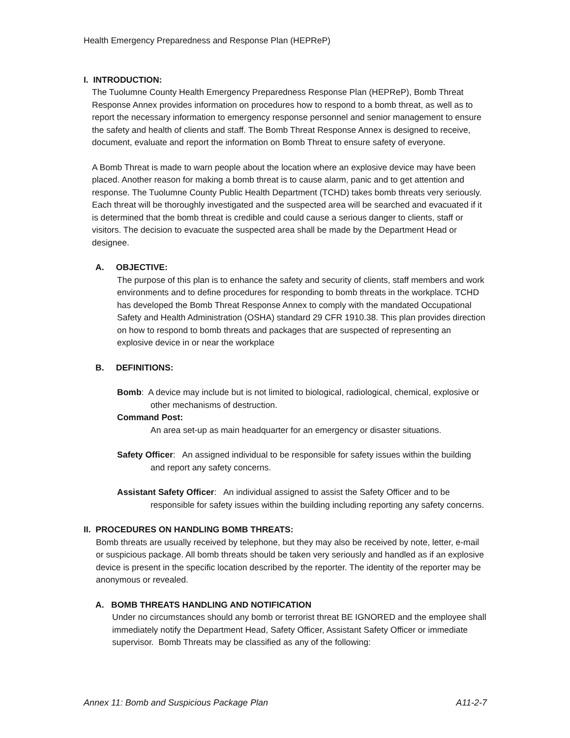Health Emergency Preparedness and Response Plan (HEPReP)
I. INTRODUCTION:
The Tuolumne County Health Emergency Preparedness Response Plan (HEPReP), Bomb Threat Response Annex provides information on procedures how to respond to a bomb threat, as well as to report the necessary information to emergency response personnel and senior management to ensure the safety and health of clients and staff. The Bomb Threat Response Annex is designed to receive, document, evaluate and report the information on Bomb Threat to ensure safety of everyone.
A Bomb Threat is made to warn people about the location where an explosive device may have been placed. Another reason for making a bomb threat is to cause alarm, panic and to get attention and response. The Tuolumne County Public Health Department (TCHD) takes bomb threats very seriously. Each threat will be thoroughly investigated and the suspected area will be searched and evacuated if it is determined that the bomb threat is credible and could cause a serious danger to clients, staff or visitors. The decision to evacuate the suspected area shall be made by the Department Head or designee.
A. OBJECTIVE:
The purpose of this plan is to enhance the safety and security of clients, staff members and work environments and to define procedures for responding to bomb threats in the workplace. TCHD has developed the Bomb Threat Response Annex to comply with the mandated Occupational Safety and Health Administration (OSHA) standard 29 CFR 1910.38. This plan provides direction on how to respond to bomb threats and packages that are suspected of representing an explosive device in or near the workplace
B. DEFINITIONS:
Bomb: A device may include but is not limited to biological, radiological, chemical, explosive or other mechanisms of destruction.
Command Post:
An area set-up as main headquarter for an emergency or disaster situations.
Safety Officer: An assigned individual to be responsible for safety issues within the building and report any safety concerns.
Assistant Safety Officer: An individual assigned to assist the Safety Officer and to be responsible for safety issues within the building including reporting any safety concerns.
II. PROCEDURES ON HANDLING BOMB THREATS:
Bomb threats are usually received by telephone, but they may also be received by note, letter, e-mail or suspicious package. All bomb threats should be taken very seriously and handled as if an explosive device is present in the specific location described by the reporter. The identity of the reporter may be anonymous or revealed.
A. BOMB THREATS HANDLING AND NOTIFICATION
Under no circumstances should any bomb or terrorist threat BE IGNORED and the employee shall immediately notify the Department Head, Safety Officer, Assistant Safety Officer or immediate supervisor. Bomb Threats may be classified as any of the following:
Annex 11: Bomb and Suspicious Package Plan A11-2-7